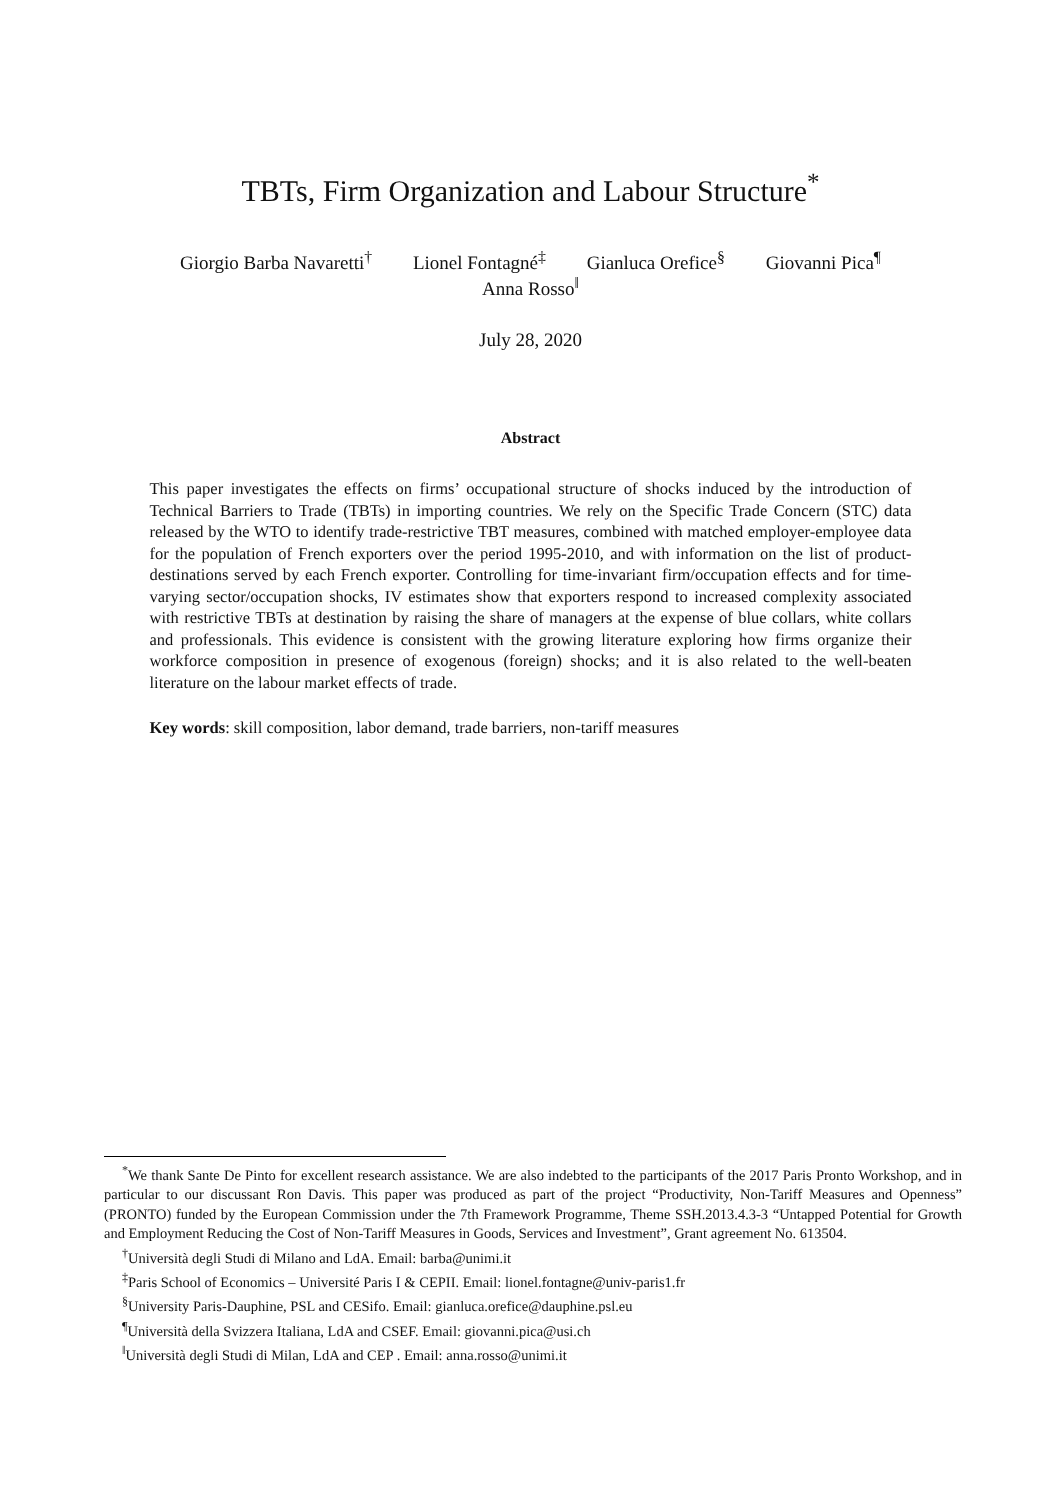TBTs, Firm Organization and Labour Structure<sup>*</sup>
Giorgio Barba Navaretti<sup>†</sup> Lionel Fontagné<sup>‡</sup> Gianluca Orefice<sup>§</sup> Giovanni Pica<sup>¶</sup>
Anna Rosso<sup>‖</sup>
July 28, 2020
Abstract
This paper investigates the effects on firms’ occupational structure of shocks induced by the introduction of Technical Barriers to Trade (TBTs) in importing countries. We rely on the Specific Trade Concern (STC) data released by the WTO to identify trade-restrictive TBT measures, combined with matched employer-employee data for the population of French exporters over the period 1995-2010, and with information on the list of product-destinations served by each French exporter. Controlling for time-invariant firm/occupation effects and for time-varying sector/occupation shocks, IV estimates show that exporters respond to increased complexity associated with restrictive TBTs at destination by raising the share of managers at the expense of blue collars, white collars and professionals. This evidence is consistent with the growing literature exploring how firms organize their workforce composition in presence of exogenous (foreign) shocks; and it is also related to the well-beaten literature on the labour market effects of trade.
Key words: skill composition, labor demand, trade barriers, non-tariff measures
<sup>*</sup> We thank Sante De Pinto for excellent research assistance. We are also indebted to the participants of the 2017 Paris Pronto Workshop, and in particular to our discussant Ron Davis. This paper was produced as part of the project “Productivity, Non-Tariff Measures and Openness” (PRONTO) funded by the European Commission under the 7th Framework Programme, Theme SSH.2013.4.3-3 “Untapped Potential for Growth and Employment Reducing the Cost of Non-Tariff Measures in Goods, Services and Investment”, Grant agreement No. 613504.
<sup>†</sup> Università degli Studi di Milano and LdA. Email: barba@unimi.it
<sup>‡</sup> Paris School of Economics – Université Paris I & CEPII. Email: lionel.fontagne@univ-paris1.fr
<sup>§</sup> University Paris-Dauphine, PSL and CESifo. Email: gianluca.orefice@dauphine.psl.eu
<sup>¶</sup> Università della Svizzera Italiana, LdA and CSEF. Email: giovanni.pica@usi.ch
<sup>‖</sup> Università degli Studi di Milan, LdA and CEP . Email: anna.rosso@unimi.it